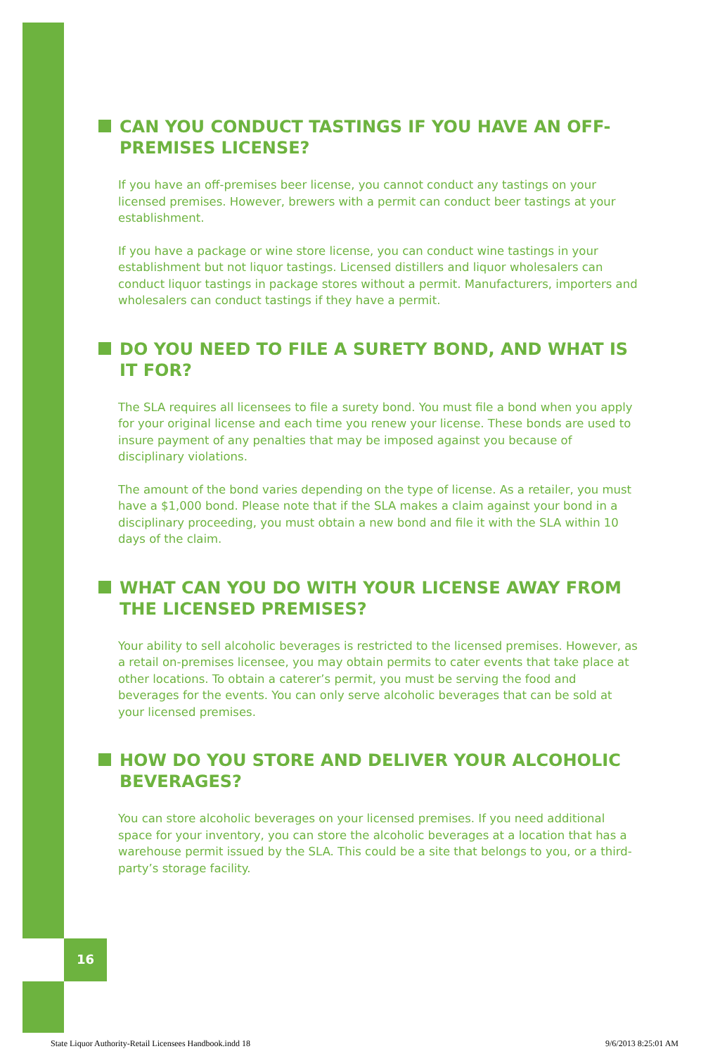CAN YOU CONDUCT TASTINGS IF YOU HAVE AN OFF-PREMISES LICENSE?
If you have an off-premises beer license, you cannot conduct any tastings on your licensed premises. However, brewers with a permit can conduct beer tastings at your establishment.
If you have a package or wine store license, you can conduct wine tastings in your establishment but not liquor tastings. Licensed distillers and liquor wholesalers can conduct liquor tastings in package stores without a permit. Manufacturers, importers and wholesalers can conduct tastings if they have a permit.
DO YOU NEED TO FILE A SURETY BOND, AND WHAT IS IT FOR?
The SLA requires all licensees to file a surety bond. You must file a bond when you apply for your original license and each time you renew your license. These bonds are used to insure payment of any penalties that may be imposed against you because of disciplinary violations.
The amount of the bond varies depending on the type of license. As a retailer, you must have a $1,000 bond. Please note that if the SLA makes a claim against your bond in a disciplinary proceeding, you must obtain a new bond and file it with the SLA within 10 days of the claim.
WHAT CAN YOU DO WITH YOUR LICENSE AWAY FROM THE LICENSED PREMISES?
Your ability to sell alcoholic beverages is restricted to the licensed premises. However, as a retail on-premises licensee, you may obtain permits to cater events that take place at other locations. To obtain a caterer’s permit, you must be serving the food and beverages for the events. You can only serve alcoholic beverages that can be sold at your licensed premises.
HOW DO YOU STORE AND DELIVER YOUR ALCOHOLIC BEVERAGES?
You can store alcoholic beverages on your licensed premises. If you need additional space for your inventory, you can store the alcoholic beverages at a location that has a warehouse permit issued by the SLA. This could be a site that belongs to you, or a third-party’s storage facility.
16
State Liquor Authority-Retail Licensees Handbook.indd 18 9/6/2013 8:25:01 AM